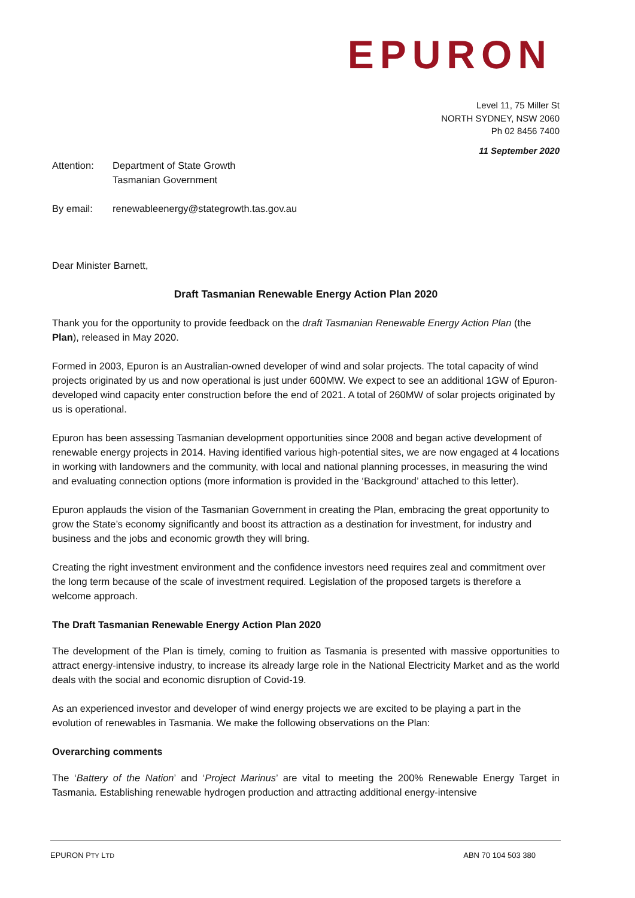EPURON
Level 11, 75 Miller St
NORTH SYDNEY, NSW 2060
Ph 02 8456 7400
11 September 2020
Attention: Department of State Growth
Tasmanian Government
By email: renewableenergy@stategrowth.tas.gov.au
Dear Minister Barnett,
Draft Tasmanian Renewable Energy Action Plan 2020
Thank you for the opportunity to provide feedback on the draft Tasmanian Renewable Energy Action Plan (the Plan), released in May 2020.
Formed in 2003, Epuron is an Australian-owned developer of wind and solar projects. The total capacity of wind projects originated by us and now operational is just under 600MW. We expect to see an additional 1GW of Epuron-developed wind capacity enter construction before the end of 2021. A total of 260MW of solar projects originated by us is operational.
Epuron has been assessing Tasmanian development opportunities since 2008 and began active development of renewable energy projects in 2014. Having identified various high-potential sites, we are now engaged at 4 locations in working with landowners and the community, with local and national planning processes, in measuring the wind and evaluating connection options (more information is provided in the ‘Background’ attached to this letter).
Epuron applauds the vision of the Tasmanian Government in creating the Plan, embracing the great opportunity to grow the State’s economy significantly and boost its attraction as a destination for investment, for industry and business and the jobs and economic growth they will bring.
Creating the right investment environment and the confidence investors need requires zeal and commitment over the long term because of the scale of investment required. Legislation of the proposed targets is therefore a welcome approach.
The Draft Tasmanian Renewable Energy Action Plan 2020
The development of the Plan is timely, coming to fruition as Tasmania is presented with massive opportunities to attract energy-intensive industry, to increase its already large role in the National Electricity Market and as the world deals with the social and economic disruption of Covid-19.
As an experienced investor and developer of wind energy projects we are excited to be playing a part in the evolution of renewables in Tasmania. We make the following observations on the Plan:
Overarching comments
The ‘Battery of the Nation’ and ‘Project Marinus’ are vital to meeting the 200% Renewable Energy Target in Tasmania. Establishing renewable hydrogen production and attracting additional energy-intensive
EPURON PTY LTD ABN 70 104 503 380